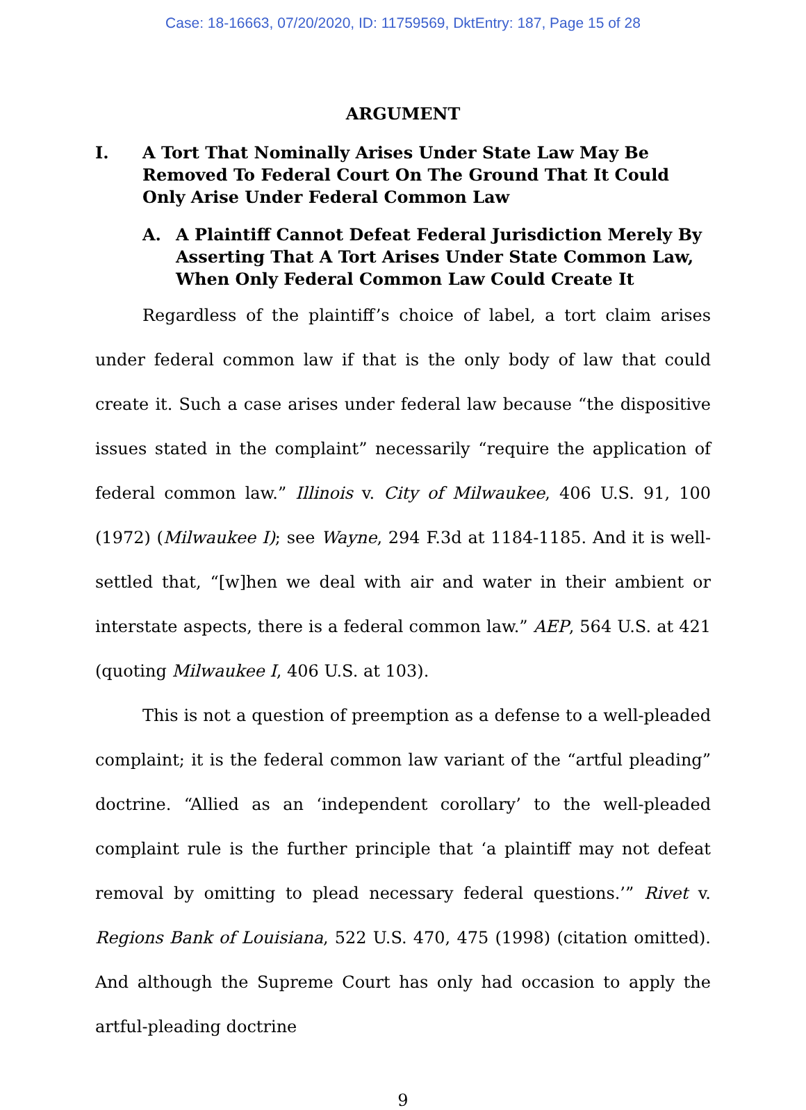Case: 18-16663, 07/20/2020, ID: 11759569, DktEntry: 187, Page 15 of 28
ARGUMENT
I. A Tort That Nominally Arises Under State Law May Be Removed To Federal Court On The Ground That It Could Only Arise Under Federal Common Law
A. A Plaintiff Cannot Defeat Federal Jurisdiction Merely By Asserting That A Tort Arises Under State Common Law, When Only Federal Common Law Could Create It
Regardless of the plaintiff’s choice of label, a tort claim arises under federal common law if that is the only body of law that could create it. Such a case arises under federal law because “the dispositive issues stated in the complaint” necessarily “require the application of federal common law.” Illinois v. City of Milwaukee, 406 U.S. 91, 100 (1972) (Milwaukee I); see Wayne, 294 F.3d at 1184-1185. And it is well-settled that, “[w]hen we deal with air and water in their ambient or interstate aspects, there is a federal common law.” AEP, 564 U.S. at 421 (quoting Milwaukee I, 406 U.S. at 103).
This is not a question of preemption as a defense to a well-pleaded complaint; it is the federal common law variant of the “artful pleading” doctrine. “Allied as an ‘independent corollary’ to the well-pleaded complaint rule is the further principle that ‘a plaintiff may not defeat removal by omitting to plead necessary federal questions.’” Rivet v. Regions Bank of Louisiana, 522 U.S. 470, 475 (1998) (citation omitted). And although the Supreme Court has only had occasion to apply the artful-pleading doctrine
9